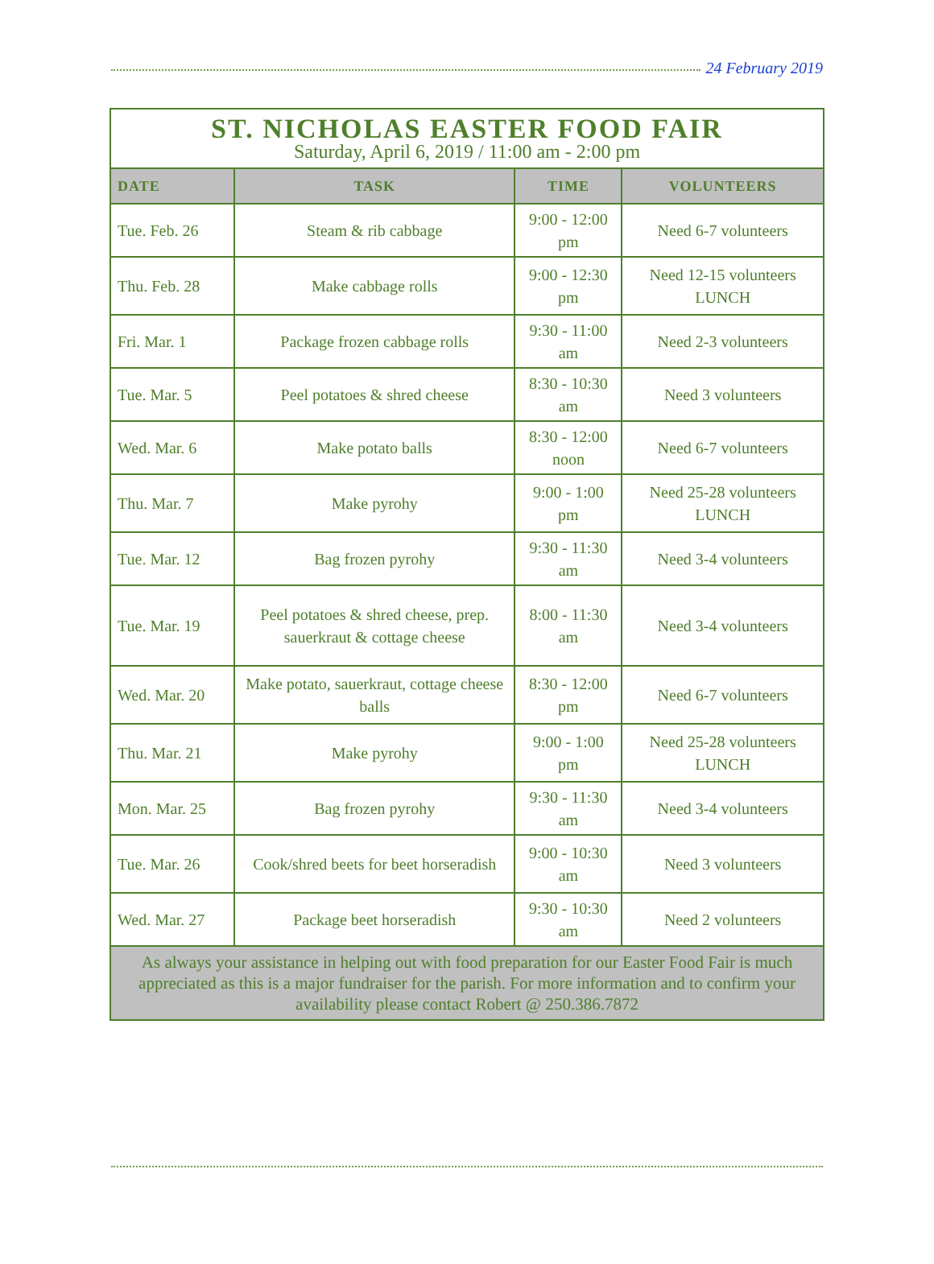24 February 2019
| ST. NICHOLAS EASTER FOOD FAIR Saturday, April 6, 2019 / 11:00 am - 2:00 pm | | | |
| DATE | TASK | TIME | VOLUNTEERS |
| Tue. Feb. 26 | Steam & rib cabbage | 9:00 - 12:00 pm | Need 6-7 volunteers |
| Thu. Feb. 28 | Make cabbage rolls | 9:00 - 12:30 pm | Need 12-15 volunteers LUNCH |
| Fri. Mar. 1 | Package frozen cabbage rolls | 9:30 - 11:00 am | Need 2-3 volunteers |
| Tue. Mar. 5 | Peel potatoes & shred cheese | 8:30 - 10:30 am | Need 3 volunteers |
| Wed. Mar. 6 | Make potato balls | 8:30 - 12:00 noon | Need 6-7 volunteers |
| Thu. Mar. 7 | Make pyrohy | 9:00 - 1:00 pm | Need 25-28 volunteers LUNCH |
| Tue. Mar. 12 | Bag frozen pyrohy | 9:30 - 11:30 am | Need 3-4 volunteers |
| Tue. Mar. 19 | Peel potatoes & shred cheese, prep. sauerkraut & cottage cheese | 8:00 - 11:30 am | Need 3-4 volunteers |
| Wed. Mar. 20 | Make potato, sauerkraut, cottage cheese balls | 8:30 - 12:00 pm | Need 6-7 volunteers |
| Thu. Mar. 21 | Make pyrohy | 9:00 - 1:00 pm | Need 25-28 volunteers LUNCH |
| Mon. Mar. 25 | Bag frozen pyrohy | 9:30 - 11:30 am | Need 3-4 volunteers |
| Tue. Mar. 26 | Cook/shred beets for beet horseradish | 9:00 - 10:30 am | Need 3 volunteers |
| Wed. Mar. 27 | Package beet horseradish | 9:30 - 10:30 am | Need 2 volunteers |
| As always your assistance in helping out with food preparation for our Easter Food Fair is much appreciated as this is a major fundraiser for the parish. For more information and to confirm your availability please contact Robert @ 250.386.7872 | | | |